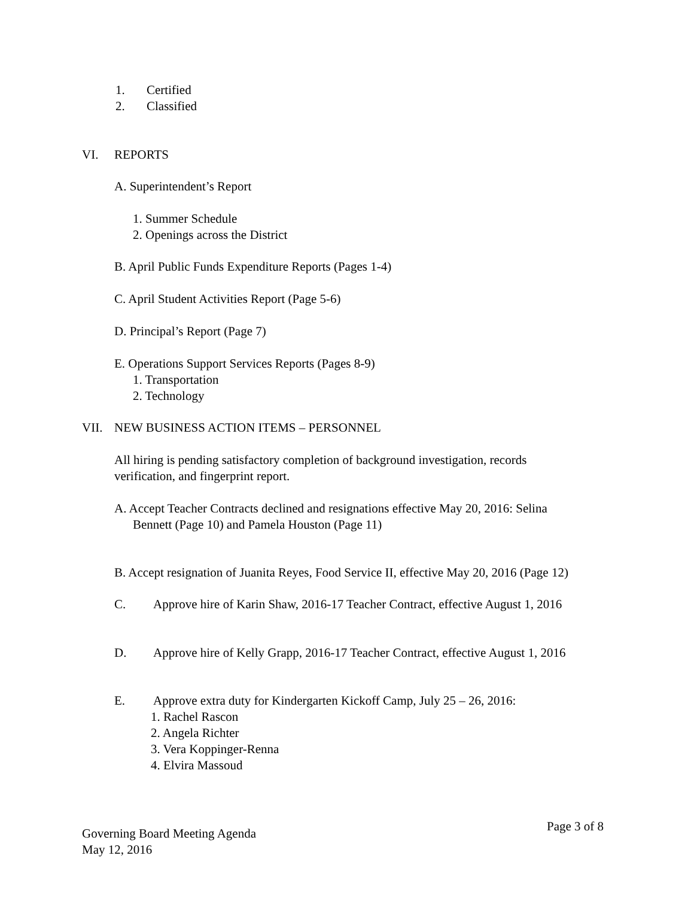1. Certified
2. Classified
VI. REPORTS
A. Superintendent’s Report
1. Summer Schedule
2. Openings across the District
B. April Public Funds Expenditure Reports (Pages 1-4)
C. April Student Activities Report (Page 5-6)
D. Principal’s Report (Page 7)
E. Operations Support Services Reports (Pages 8-9)
1. Transportation
2. Technology
VII. NEW BUSINESS ACTION ITEMS – PERSONNEL
All hiring is pending satisfactory completion of background investigation, records
verification, and fingerprint report.
A. Accept Teacher Contracts declined and resignations effective May 20, 2016: Selina
Bennett (Page 10) and Pamela Houston (Page 11)
B. Accept resignation of Juanita Reyes, Food Service II, effective May 20, 2016 (Page 12)
C. Approve hire of Karin Shaw, 2016-17 Teacher Contract, effective August 1, 2016
D. Approve hire of Kelly Grapp, 2016-17 Teacher Contract, effective August 1, 2016
E. Approve extra duty for Kindergarten Kickoff Camp, July 25 – 26, 2016:
1. Rachel Rascon
2. Angela Richter
3. Vera Koppinger-Renna
4. Elvira Massoud
Governing Board Meeting Agenda
May 12, 2016
Page 3 of 8